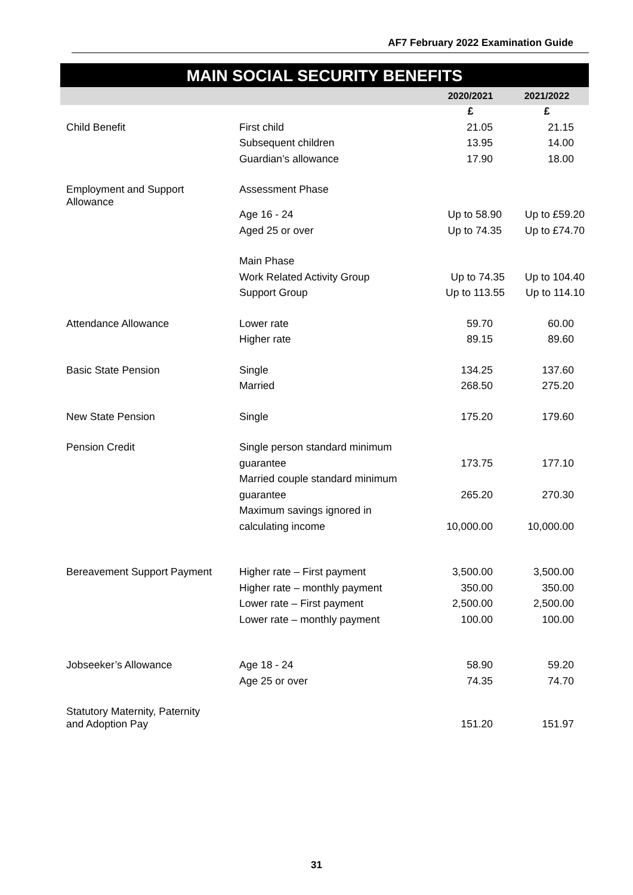AF7 February 2022 Examination Guide
MAIN SOCIAL SECURITY BENEFITS
| | | 2020/2021 | 2021/2022 |
| --- | --- | --- | --- |
| | | £ | £ |
| Child Benefit | First child | 21.05 | 21.15 |
| | Subsequent children | 13.95 | 14.00 |
| | Guardian’s allowance | 17.90 | 18.00 |
| Employment and Support Allowance | Assessment Phase | | |
| | Age 16 - 24 | Up to 58.90 | Up to £59.20 |
| | Aged 25 or over | Up to 74.35 | Up to £74.70 |
| | Main Phase | | |
| | Work Related Activity Group | Up to 74.35 | Up to 104.40 |
| | Support Group | Up to 113.55 | Up to 114.10 |
| Attendance Allowance | Lower rate | 59.70 | 60.00 |
| | Higher rate | 89.15 | 89.60 |
| Basic State Pension | Single | 134.25 | 137.60 |
| | Married | 268.50 | 275.20 |
| New State Pension | Single | 175.20 | 179.60 |
| Pension Credit | Single person standard minimum | | |
| | guarantee | 173.75 | 177.10 |
| | Married couple standard minimum | | |
| | guarantee | 265.20 | 270.30 |
| | Maximum savings ignored in | | |
| | calculating income | 10,000.00 | 10,000.00 |
| Bereavement Support Payment | Higher rate – First payment | 3,500.00 | 3,500.00 |
| | Higher rate – monthly payment | 350.00 | 350.00 |
| | Lower rate – First payment | 2,500.00 | 2,500.00 |
| | Lower rate – monthly payment | 100.00 | 100.00 |
| Jobseeker’s Allowance | Age 18 - 24 | 58.90 | 59.20 |
| | Age 25 or over | 74.35 | 74.70 |
| Statutory Maternity, Paternity and Adoption Pay | | 151.20 | 151.97 |
31